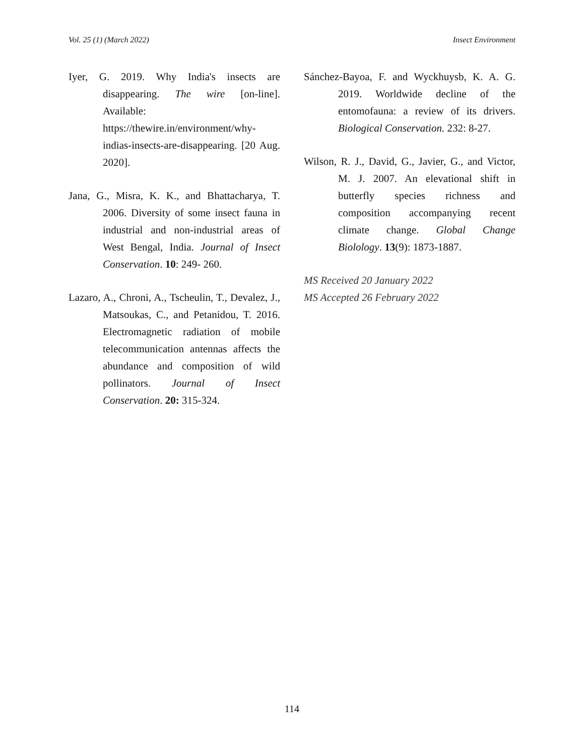Vol. 25 (1) (March 2022) Insect Environment
Iyer, G. 2019. Why India's insects are disappearing. The wire [on-line]. Available: https://thewire.in/environment/why-indias-insects-are-disappearing. [20 Aug. 2020].
Jana, G., Misra, K. K., and Bhattacharya, T. 2006. Diversity of some insect fauna in industrial and non-industrial areas of West Bengal, India. Journal of Insect Conservation. 10: 249- 260.
Lazaro, A., Chroni, A., Tscheulin, T., Devalez, J., Matsoukas, C., and Petanidou, T. 2016. Electromagnetic radiation of mobile telecommunication antennas affects the abundance and composition of wild pollinators. Journal of Insect Conservation. 20: 315-324.
Sánchez-Bayoa, F. and Wyckhuysb, K. A. G. 2019. Worldwide decline of the entomofauna: a review of its drivers. Biological Conservation. 232: 8-27.
Wilson, R. J., David, G., Javier, G., and Victor, M. J. 2007. An elevational shift in butterfly species richness and composition accompanying recent climate change. Global Change Biolology. 13(9): 1873-1887.
MS Received 20 January 2022
MS Accepted 26 February 2022
114